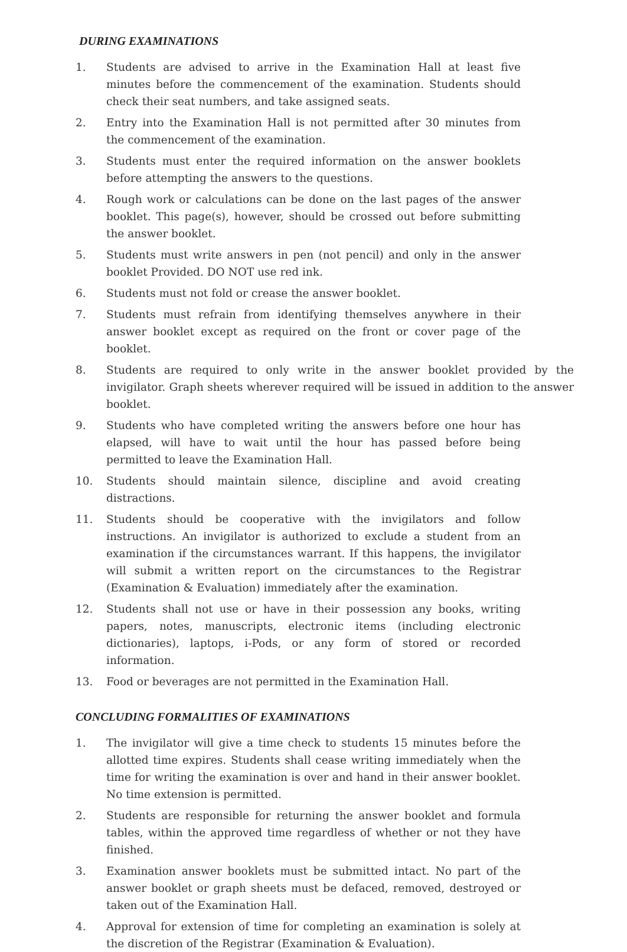DURING EXAMINATIONS
1. Students are advised to arrive in the Examination Hall at least five minutes before the commencement of the examination. Students should check their seat numbers, and take assigned seats.
2. Entry into the Examination Hall is not permitted after 30 minutes from the commencement of the examination.
3. Students must enter the required information on the answer booklets before attempting the answers to the questions.
4. Rough work or calculations can be done on the last pages of the answer booklet. This page(s), however, should be crossed out before submitting the answer booklet.
5. Students must write answers in pen (not pencil) and only in the answer booklet Provided. DO NOT use red ink.
6. Students must not fold or crease the answer booklet.
7. Students must refrain from identifying themselves anywhere in their answer booklet except as required on the front or cover page of the booklet.
8. Students are required to only write in the answer booklet provided by the invigilator. Graph sheets wherever required will be issued in addition to the answer booklet.
9. Students who have completed writing the answers before one hour has elapsed, will have to wait until the hour has passed before being permitted to leave the Examination Hall.
10. Students should maintain silence, discipline and avoid creating distractions.
11. Students should be cooperative with the invigilators and follow instructions. An invigilator is authorized to exclude a student from an examination if the circumstances warrant. If this happens, the invigilator will submit a written report on the circumstances to the Registrar (Examination & Evaluation) immediately after the examination.
12. Students shall not use or have in their possession any books, writing papers, notes, manuscripts, electronic items (including electronic dictionaries), laptops, i-Pods, or any form of stored or recorded information.
13. Food or beverages are not permitted in the Examination Hall.
CONCLUDING FORMALITIES OF EXAMINATIONS
1. The invigilator will give a time check to students 15 minutes before the allotted time expires. Students shall cease writing immediately when the time for writing the examination is over and hand in their answer booklet. No time extension is permitted.
2. Students are responsible for returning the answer booklet and formula tables, within the approved time regardless of whether or not they have finished.
3. Examination answer booklets must be submitted intact. No part of the answer booklet or graph sheets must be defaced, removed, destroyed or taken out of the Examination Hall.
4. Approval for extension of time for completing an examination is solely at the discretion of the Registrar (Examination & Evaluation).